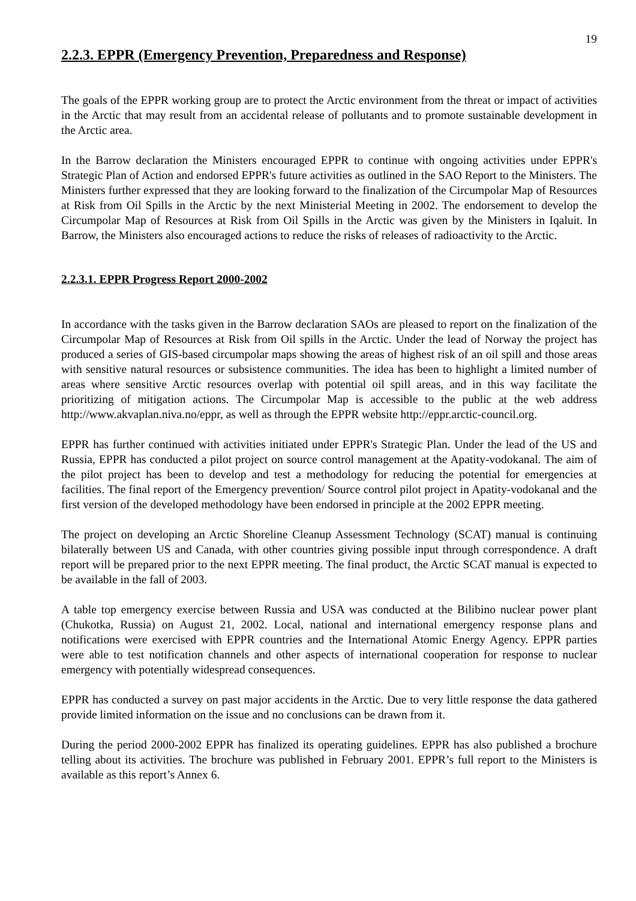19
2.2.3. EPPR (Emergency Prevention, Preparedness and Response)
The goals of the EPPR working group are to protect the Arctic environment from the threat or impact of activities in the Arctic that may result from an accidental release of pollutants and to promote sustainable development in the Arctic area.
In the Barrow declaration the Ministers encouraged EPPR to continue with ongoing activities under EPPR's Strategic Plan of Action and endorsed EPPR's future activities as outlined in the SAO Report to the Ministers. The Ministers further expressed that they are looking forward to the finalization of the Circumpolar Map of Resources at Risk from Oil Spills in the Arctic by the next Ministerial Meeting in 2002. The endorsement to develop the Circumpolar Map of Resources at Risk from Oil Spills in the Arctic was given by the Ministers in Iqaluit. In Barrow, the Ministers also encouraged actions to reduce the risks of releases of radioactivity to the Arctic.
2.2.3.1. EPPR Progress Report 2000-2002
In accordance with the tasks given in the Barrow declaration SAOs are pleased to report on the finalization of the Circumpolar Map of Resources at Risk from Oil spills in the Arctic. Under the lead of Norway the project has produced a series of GIS-based circumpolar maps showing the areas of highest risk of an oil spill and those areas with sensitive natural resources or subsistence communities. The idea has been to highlight a limited number of areas where sensitive Arctic resources overlap with potential oil spill areas, and in this way facilitate the prioritizing of mitigation actions. The Circumpolar Map is accessible to the public at the web address http://www.akvaplan.niva.no/eppr, as well as through the EPPR website http://eppr.arctic-council.org.
EPPR has further continued with activities initiated under EPPR's Strategic Plan. Under the lead of the US and Russia, EPPR has conducted a pilot project on source control management at the Apatity-vodokanal. The aim of the pilot project has been to develop and test a methodology for reducing the potential for emergencies at facilities. The final report of the Emergency prevention/ Source control pilot project in Apatity-vodokanal and the first version of the developed methodology have been endorsed in principle at the 2002 EPPR meeting.
The project on developing an Arctic Shoreline Cleanup Assessment Technology (SCAT) manual is continuing bilaterally between US and Canada, with other countries giving possible input through correspondence. A draft report will be prepared prior to the next EPPR meeting. The final product, the Arctic SCAT manual is expected to be available in the fall of 2003.
A table top emergency exercise between Russia and USA was conducted at the Bilibino nuclear power plant (Chukotka, Russia) on August 21, 2002. Local, national and international emergency response plans and notifications were exercised with EPPR countries and the International Atomic Energy Agency. EPPR parties were able to test notification channels and other aspects of international cooperation for response to nuclear emergency with potentially widespread consequences.
EPPR has conducted a survey on past major accidents in the Arctic. Due to very little response the data gathered provide limited information on the issue and no conclusions can be drawn from it.
During the period 2000-2002 EPPR has finalized its operating guidelines. EPPR has also published a brochure telling about its activities. The brochure was published in February 2001. EPPR’s full report to the Ministers is available as this report’s Annex 6.